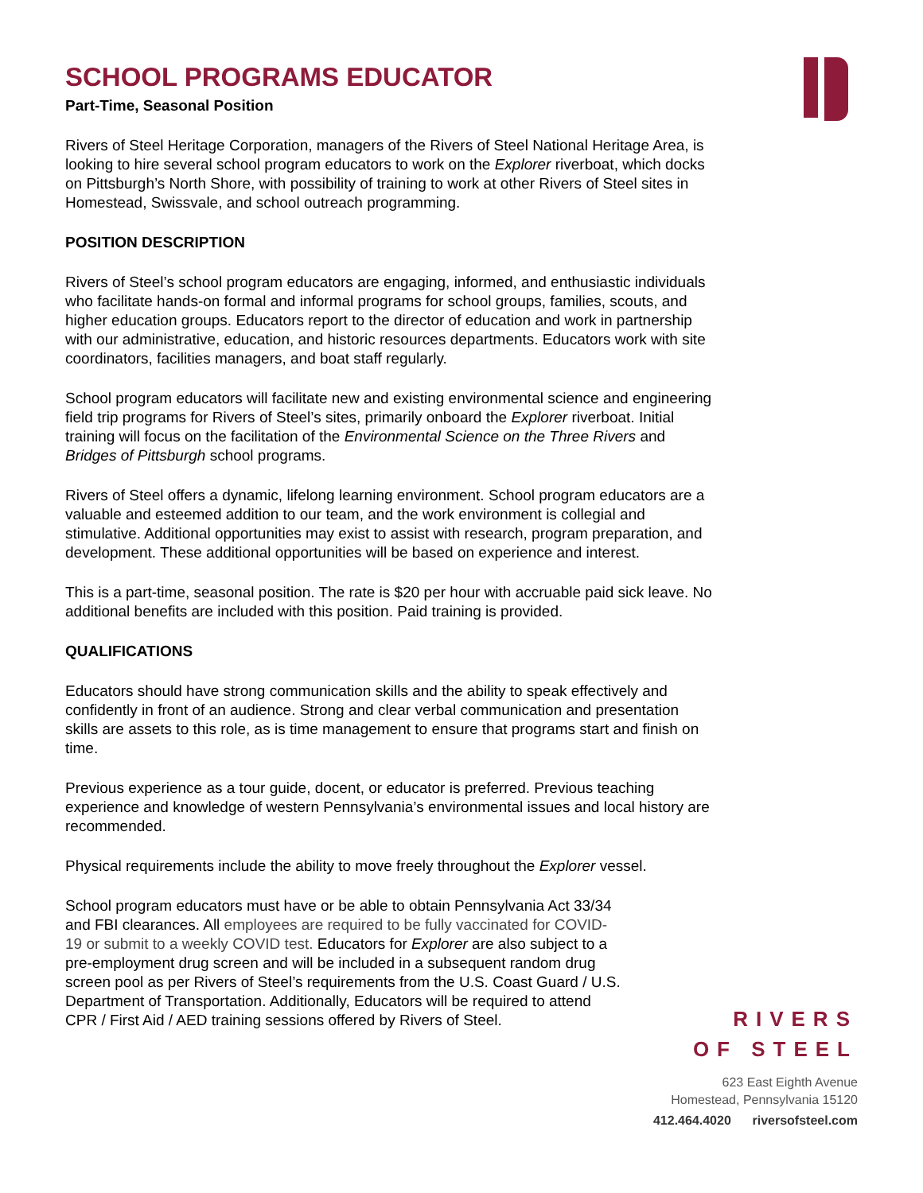SCHOOL PROGRAMS EDUCATOR
Part-Time, Seasonal Position
Rivers of Steel Heritage Corporation, managers of the Rivers of Steel National Heritage Area, is looking to hire several school program educators to work on the Explorer riverboat, which docks on Pittsburgh’s North Shore, with possibility of training to work at other Rivers of Steel sites in Homestead, Swissvale, and school outreach programming.
POSITION DESCRIPTION
Rivers of Steel’s school program educators are engaging, informed, and enthusiastic individuals who facilitate hands-on formal and informal programs for school groups, families, scouts, and higher education groups. Educators report to the director of education and work in partnership with our administrative, education, and historic resources departments. Educators work with site coordinators, facilities managers, and boat staff regularly.
School program educators will facilitate new and existing environmental science and engineering field trip programs for Rivers of Steel’s sites, primarily onboard the Explorer riverboat. Initial training will focus on the facilitation of the Environmental Science on the Three Rivers and Bridges of Pittsburgh school programs.
Rivers of Steel offers a dynamic, lifelong learning environment. School program educators are a valuable and esteemed addition to our team, and the work environment is collegial and stimulative. Additional opportunities may exist to assist with research, program preparation, and development. These additional opportunities will be based on experience and interest.
This is a part-time, seasonal position. The rate is $20 per hour with accruable paid sick leave. No additional benefits are included with this position. Paid training is provided.
QUALIFICATIONS
Educators should have strong communication skills and the ability to speak effectively and confidently in front of an audience. Strong and clear verbal communication and presentation skills are assets to this role, as is time management to ensure that programs start and finish on time.
Previous experience as a tour guide, docent, or educator is preferred. Previous teaching experience and knowledge of western Pennsylvania’s environmental issues and local history are recommended.
Physical requirements include the ability to move freely throughout the Explorer vessel.
School program educators must have or be able to obtain Pennsylvania Act 33/34 and FBI clearances. All employees are required to be fully vaccinated for COVID-19 or submit to a weekly COVID test. Educators for Explorer are also subject to a pre-employment drug screen and will be included in a subsequent random drug screen pool as per Rivers of Steel’s requirements from the U.S. Coast Guard / U.S. Department of Transportation. Additionally, Educators will be required to attend CPR / First Aid / AED training sessions offered by Rivers of Steel.
RIVERS
OF STEEL
623 East Eighth Avenue
Homestead, Pennsylvania 15120
412.464.4020 riversofsteel.com